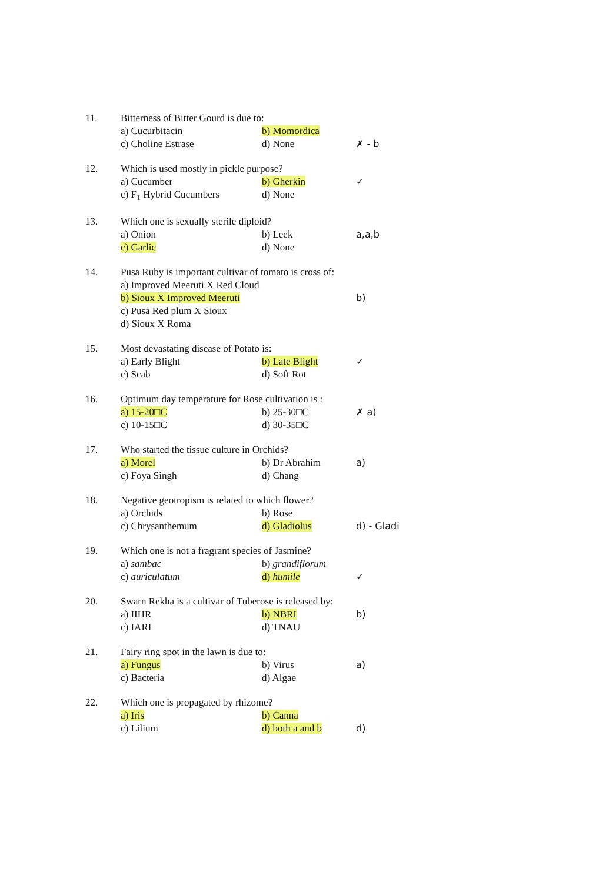11.
Bitterness of Bitter Gourd is due to:
a) Cucurbitacin
b) Momordica
c) Choline Estrase
d) None
✗ - b
12.
Which is used mostly in pickle purpose?
a) Cucumber
b) Gherkin
✓
c) F<sub>1</sub> Hybrid Cucumbers
d) None
13.
Which one is sexually sterile diploid?
a) Onion
b) Leek
a,a,b
c) Garlic
d) None
14.
Pusa Ruby is important cultivar of tomato is cross of:
a) Improved Meeruti X Red Cloud
b) Sioux X Improved Meeruti
b)
c) Pusa Red plum X Sioux
d) Sioux X Roma
15.
Most devastating disease of Potato is:
a) Early Blight
b) Late Blight
✓
c) Scab
d) Soft Rot
16.
Optimum day temperature for Rose cultivation is :
a) 15-20□C
b) 25-30□C
✗ a)
c) 10-15□C
d) 30-35□C
17.
Who started the tissue culture in Orchids?
a) Morel
b) Dr Abrahim
a)
c) Foya Singh
d) Chang
18.
Negative geotropism is related to which flower?
a) Orchids
b) Rose
c) Chrysanthemum
d) Gladiolus
d) - Gladi
19.
Which one is not a fragrant species of Jasmine?
a) sambac
b) grandiflorum
c) auriculatum
d) humile
✓
20.
Swarn Rekha is a cultivar of Tuberose is released by:
a) IIHR
b) NBRI
b)
c) IARI
d) TNAU
21.
Fairy ring spot in the lawn is due to:
a) Fungus
b) Virus
a)
c) Bacteria
d) Algae
22.
Which one is propagated by rhizome?
a) Iris
b) Canna
c) Lilium
d) both a and b
d)